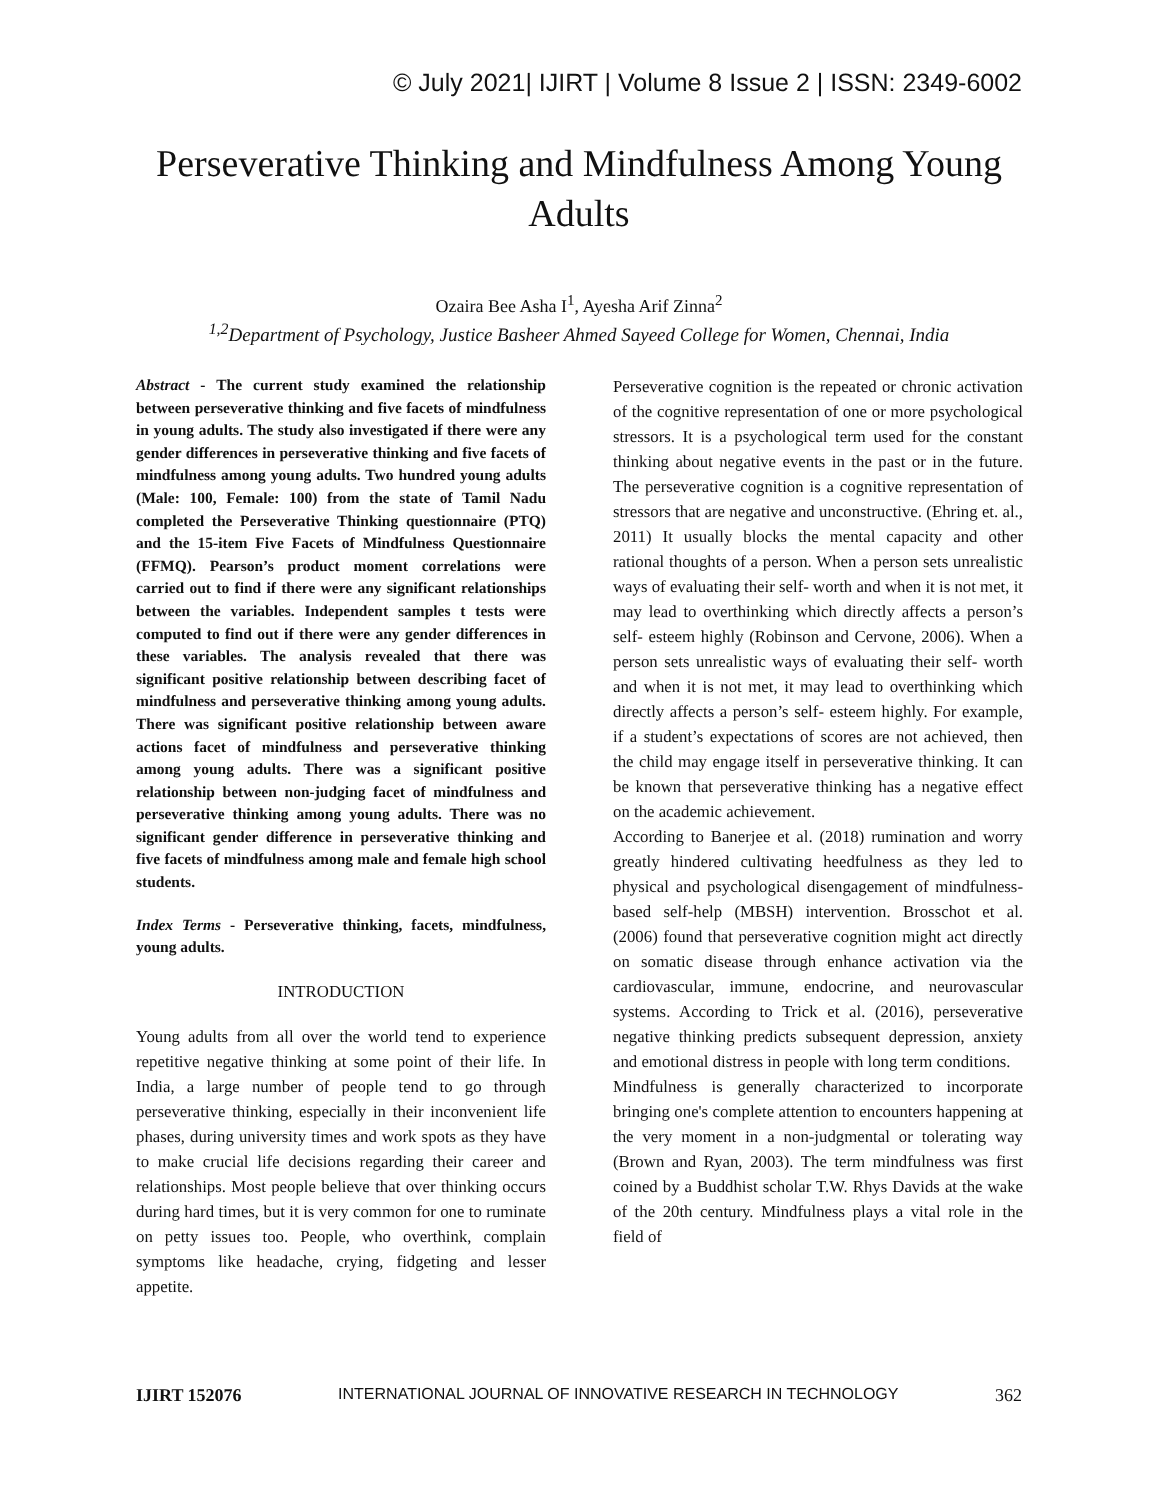© July 2021| IJIRT | Volume 8 Issue 2 | ISSN: 2349-6002
Perseverative Thinking and Mindfulness Among Young Adults
Ozaira Bee Asha I<sup>1</sup>, Ayesha Arif Zinna<sup>2</sup>
<sup>1,2</sup>Department of Psychology, Justice Basheer Ahmed Sayeed College for Women, Chennai, India
Abstract - The current study examined the relationship between perseverative thinking and five facets of mindfulness in young adults. The study also investigated if there were any gender differences in perseverative thinking and five facets of mindfulness among young adults. Two hundred young adults (Male: 100, Female: 100) from the state of Tamil Nadu completed the Perseverative Thinking questionnaire (PTQ) and the 15-item Five Facets of Mindfulness Questionnaire (FFMQ). Pearson’s product moment correlations were carried out to find if there were any significant relationships between the variables. Independent samples t tests were computed to find out if there were any gender differences in these variables. The analysis revealed that there was significant positive relationship between describing facet of mindfulness and perseverative thinking among young adults. There was significant positive relationship between aware actions facet of mindfulness and perseverative thinking among young adults. There was a significant positive relationship between non-judging facet of mindfulness and perseverative thinking among young adults. There was no significant gender difference in perseverative thinking and five facets of mindfulness among male and female high school students.
Index Terms - Perseverative thinking, facets, mindfulness, young adults.
INTRODUCTION
Young adults from all over the world tend to experience repetitive negative thinking at some point of their life. In India, a large number of people tend to go through perseverative thinking, especially in their inconvenient life phases, during university times and work spots as they have to make crucial life decisions regarding their career and relationships. Most people believe that over thinking occurs during hard times, but it is very common for one to ruminate on petty issues too. People, who overthink, complain symptoms like headache, crying, fidgeting and lesser appetite.
Perseverative cognition is the repeated or chronic activation of the cognitive representation of one or more psychological stressors. It is a psychological term used for the constant thinking about negative events in the past or in the future. The perseverative cognition is a cognitive representation of stressors that are negative and unconstructive. (Ehring et. al., 2011) It usually blocks the mental capacity and other rational thoughts of a person. When a person sets unrealistic ways of evaluating their self- worth and when it is not met, it may lead to overthinking which directly affects a person’s self- esteem highly (Robinson and Cervone, 2006). When a person sets unrealistic ways of evaluating their self- worth and when it is not met, it may lead to overthinking which directly affects a person’s self- esteem highly. For example, if a student’s expectations of scores are not achieved, then the child may engage itself in perseverative thinking. It can be known that perseverative thinking has a negative effect on the academic achievement.
According to Banerjee et al. (2018) rumination and worry greatly hindered cultivating heedfulness as they led to physical and psychological disengagement of mindfulness-based self-help (MBSH) intervention. Brosschot et al. (2006) found that perseverative cognition might act directly on somatic disease through enhance activation via the cardiovascular, immune, endocrine, and neurovascular systems. According to Trick et al. (2016), perseverative negative thinking predicts subsequent depression, anxiety and emotional distress in people with long term conditions.
Mindfulness is generally characterized to incorporate bringing one's complete attention to encounters happening at the very moment in a non-judgmental or tolerating way (Brown and Ryan, 2003). The term mindfulness was first coined by a Buddhist scholar T.W. Rhys Davids at the wake of the 20th century. Mindfulness plays a vital role in the field of
IJIRT 152076 INTERNATIONAL JOURNAL OF INNOVATIVE RESEARCH IN TECHNOLOGY 362